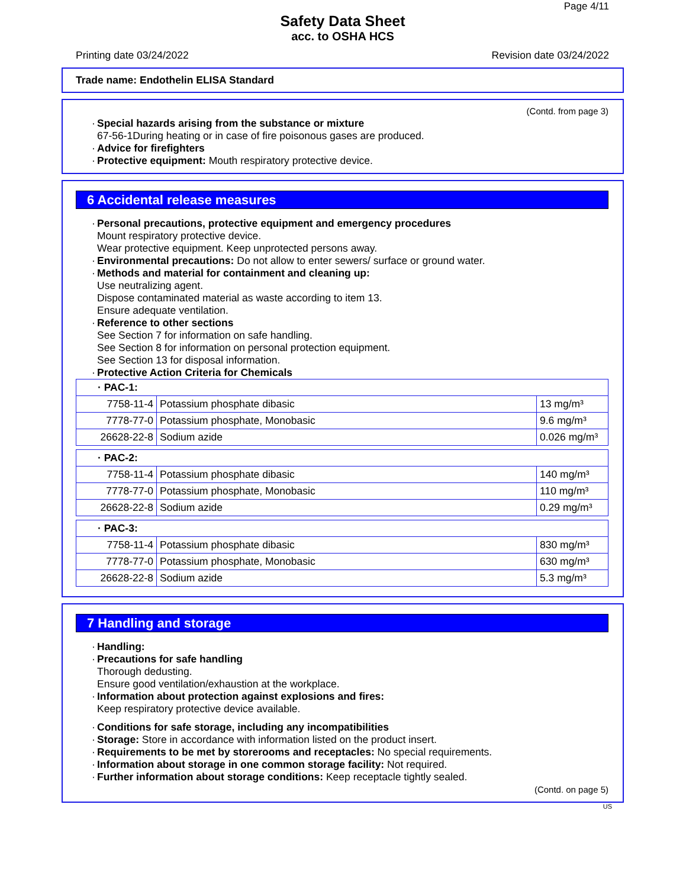Page 4/11
Safety Data Sheet
acc. to OSHA HCS
Printing date 03/24/2022 Revision date 03/24/2022
Trade name: Endothelin ELISA Standard
(Contd. from page 3)
·
Special hazards arising from the substance or mixture
67-56-1During heating or in case of fire poisonous gases are produced.
· Advice for firefighters
· Protective equipment: Mouth respiratory protective device.
6 Accidental release measures
·
Personal precautions, protective equipment and emergency procedures
Mount respiratory protective device.
Wear protective equipment. Keep unprotected persons away.
· Environmental precautions: Do not allow to enter sewers/ surface or ground water.
·
Methods and material for containment and cleaning up:
Use neutralizing agent.
Dispose contaminated material as waste according to item 13.
Ensure adequate ventilation.
·
Reference to other sections
See Section 7 for information on safe handling.
See Section 8 for information on personal protection equipment.
See Section 13 for disposal information.
· Protective Action Criteria for Chemicals
| · PAC-1: | | |
| 7758-11-4 | Potassium phosphate dibasic | 13 mg/m³ |
| 7778-77-0 | Potassium phosphate, Monobasic | 9.6 mg/m³ |
| 26628-22-8 | Sodium azide | 0.026 mg/m³ |
| · PAC-2: | | |
| 7758-11-4 | Potassium phosphate dibasic | 140 mg/m³ |
| 7778-77-0 | Potassium phosphate, Monobasic | 110 mg/m³ |
| 26628-22-8 | Sodium azide | 0.29 mg/m³ |
| · PAC-3: | | |
| 7758-11-4 | Potassium phosphate dibasic | 830 mg/m³ |
| 7778-77-0 | Potassium phosphate, Monobasic | 630 mg/m³ |
| 26628-22-8 | Sodium azide | 5.3 mg/m³ |
7 Handling and storage
· Handling:
·
Precautions for safe handling
Thorough dedusting.
Ensure good ventilation/exhaustion at the workplace.
·
Information about protection against explosions and fires:
Keep respiratory protective device available.
· Conditions for safe storage, including any incompatibilities
· Storage: Store in accordance with information listed on the product insert.
· Requirements to be met by storerooms and receptacles: No special requirements.
· Information about storage in one common storage facility: Not required.
· Further information about storage conditions: Keep receptacle tightly sealed.
(Contd. on page 5)
US